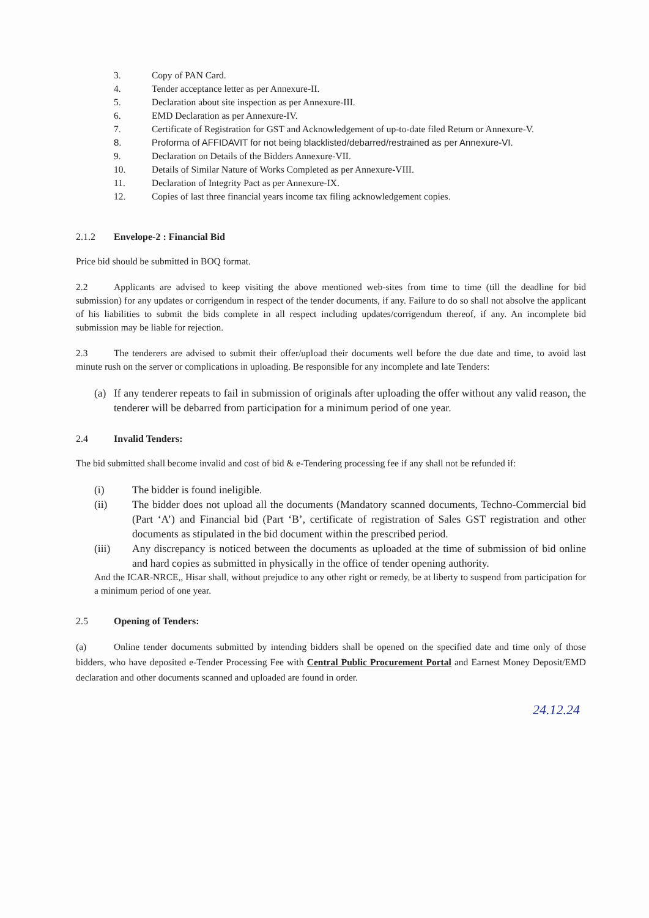3. Copy of PAN Card.
4. Tender acceptance letter as per Annexure-II.
5. Declaration about site inspection as per Annexure-III.
6. EMD Declaration as per Annexure-IV.
7. Certificate of Registration for GST and Acknowledgement of up-to-date filed Return or Annexure-V.
8. Proforma of AFFIDAVIT for not being blacklisted/debarred/restrained as per Annexure-VI.
9. Declaration on Details of the Bidders Annexure-VII.
10. Details of Similar Nature of Works Completed as per Annexure-VIII.
11. Declaration of Integrity Pact as per Annexure-IX.
12. Copies of last three financial years income tax filing acknowledgement copies.
2.1.2 Envelope-2 : Financial Bid
Price bid should be submitted in BOQ format.
2.2 Applicants are advised to keep visiting the above mentioned web-sites from time to time (till the deadline for bid submission) for any updates or corrigendum in respect of the tender documents, if any. Failure to do so shall not absolve the applicant of his liabilities to submit the bids complete in all respect including updates/corrigendum thereof, if any. An incomplete bid submission may be liable for rejection.
2.3 The tenderers are advised to submit their offer/upload their documents well before the due date and time, to avoid last minute rush on the server or complications in uploading. Be responsible for any incomplete and late Tenders:
(a) If any tenderer repeats to fail in submission of originals after uploading the offer without any valid reason, the tenderer will be debarred from participation for a minimum period of one year.
2.4 Invalid Tenders:
The bid submitted shall become invalid and cost of bid & e-Tendering processing fee if any shall not be refunded if:
(i) The bidder is found ineligible.
(ii) The bidder does not upload all the documents (Mandatory scanned documents, Techno-Commercial bid (Part ‘A’) and Financial bid (Part ‘B’, certificate of registration of Sales GST registration and other documents as stipulated in the bid document within the prescribed period.
(iii) Any discrepancy is noticed between the documents as uploaded at the time of submission of bid online and hard copies as submitted in physically in the office of tender opening authority.
And the ICAR-NRCE,, Hisar shall, without prejudice to any other right or remedy, be at liberty to suspend from participation for a minimum period of one year.
2.5 Opening of Tenders:
(a) Online tender documents submitted by intending bidders shall be opened on the specified date and time only of those bidders, who have deposited e-Tender Processing Fee with Central Public Procurement Portal and Earnest Money Deposit/EMD declaration and other documents scanned and uploaded are found in order.
24.12.24